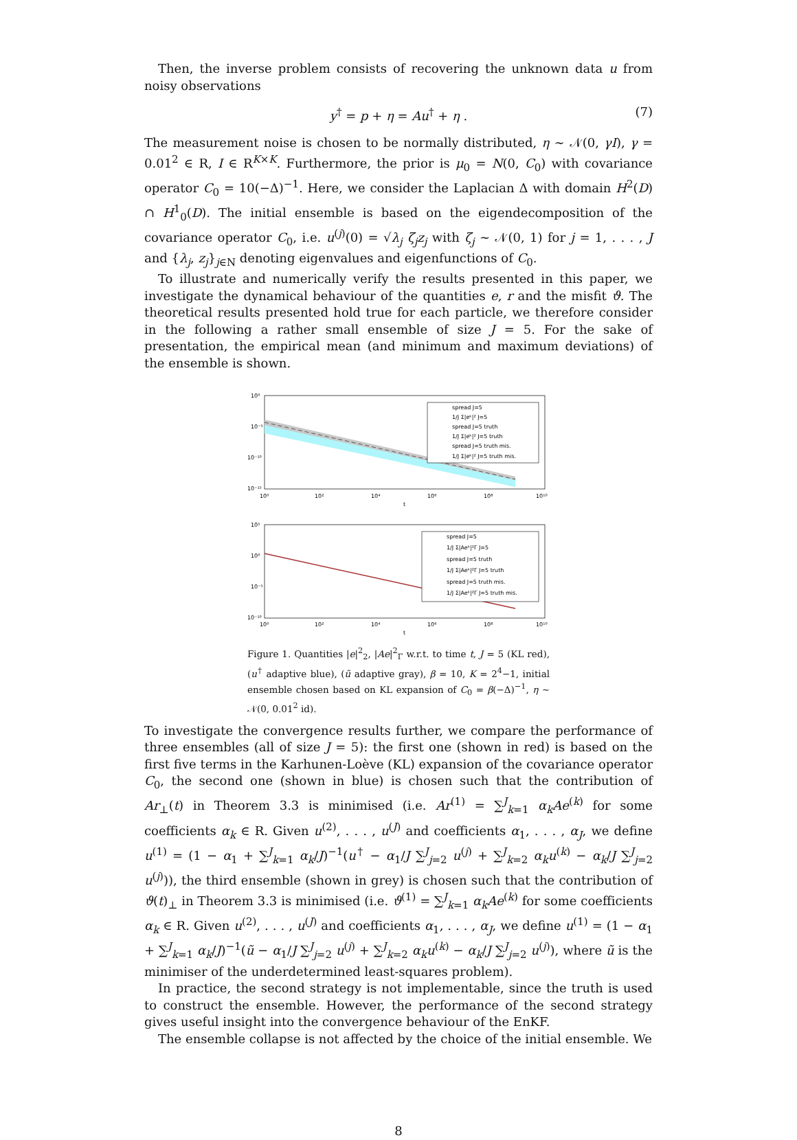Then, the inverse problem consists of recovering the unknown data u from noisy observations
y<sup>†</sup> = p + η = Au<sup>†</sup> + η . (7)
The measurement noise is chosen to be normally distributed, η ∼ 𝒩(0, γI), γ = 0.01<sup>2</sup> ∈ R, I ∈ R<sup>K×K</sup>. Furthermore, the prior is μ<sub>0</sub> = N(0, C<sub>0</sub>) with covariance operator C<sub>0</sub> = 10(−Δ)<sup>−1</sup>. Here, we consider the Laplacian Δ with domain H<sup>2</sup>(D) ∩ H<sup>1</sup><sub>0</sub>(D). The initial ensemble is based on the eigendecomposition of the covariance operator C<sub>0</sub>, i.e. u<sup>(j)</sup>(0) = √λ<sub>j</sub> ζ<sub>j</sub>z<sub>j</sub> with ζ<sub>j</sub> ∼ 𝒩(0, 1) for j = 1, . . . , J and {λ<sub>j</sub>, z<sub>j</sub>}<sub>j∈N</sub> denoting eigenvalues and eigenfunctions of C<sub>0</sub>.
To illustrate and numerically verify the results presented in this paper, we investigate the dynamical behaviour of the quantities e, r and the misfit ϑ. The theoretical results presented hold true for each particle, we therefore consider in the following a rather small ensemble of size J = 5. For the sake of presentation, the empirical mean (and minimum and maximum deviations) of the ensemble is shown.
10⁰
10⁻⁵
10⁻¹⁰
10⁻¹⁵
10⁰
10²
10⁴
10⁶
10⁸
10¹⁰
t
spread J=5
1/J Σ|eᵏ|² J=5
spread J=5 truth
1/J Σ|eᵏ|² J=5 truth
spread J=5 truth mis.
1/J Σ|eᵏ|² J=5 truth mis.
10⁵
10⁰
10⁻⁵
10⁻¹⁰
10⁰
10²
10⁴
10⁶
10⁸
10¹⁰
t
spread J=5
1/J Σ|Aeᵏ|²Γ J=5
spread J=5 truth
1/J Σ|Aeᵏ|²Γ J=5 truth
spread J=5 truth mis.
1/J Σ|Aeᵏ|²Γ J=5 truth mis.
Figure 1. Quantities |e|<sup>2</sup><sub>2</sub>, |Ae|<sup>2</sup><sub>Γ</sub> w.r.t. to time t, J = 5 (KL red), (u<sup>†</sup> adaptive blue), (ũ adaptive gray), β = 10, K = 2<sup>4</sup>−1, initial ensemble chosen based on KL expansion of C<sub>0</sub> = β(−Δ)<sup>−1</sup>, η ∼ 𝒩(0, 0.01<sup>2</sup> id).
To investigate the convergence results further, we compare the performance of three ensembles (all of size J = 5): the first one (shown in red) is based on the first five terms in the Karhunen-Loève (KL) expansion of the covariance operator C<sub>0</sub>, the second one (shown in blue) is chosen such that the contribution of Ar<sub>⊥</sub>(t) in Theorem 3.3 is minimised (i.e. Ar<sup>(1)</sup> = ∑<sup>J</sup><sub>k=1</sub> α<sub>k</sub>Ae<sup>(k)</sup> for some coefficients α<sub>k</sub> ∈ R. Given u<sup>(2)</sup>, . . . , u<sup>(J)</sup> and coefficients α<sub>1</sub>, . . . , α<sub>J</sub>, we define u<sup>(1)</sup> = (1 − α<sub>1</sub> + ∑<sup>J</sup><sub>k=1</sub> α<sub>k</sub>/J)<sup>−1</sup>(u<sup>†</sup> − α<sub>1</sub>/J ∑<sup>J</sup><sub>j=2</sub> u<sup>(j)</sup> + ∑<sup>J</sup><sub>k=2</sub> α<sub>k</sub>u<sup>(k)</sup> − α<sub>k</sub>/J ∑<sup>J</sup><sub>j=2</sub> u<sup>(j)</sup>)), the third ensemble (shown in grey) is chosen such that the contribution of ϑ(t)<sub>⊥</sub> in Theorem 3.3 is minimised (i.e. ϑ<sup>(1)</sup> = ∑<sup>J</sup><sub>k=1</sub> α<sub>k</sub>Ae<sup>(k)</sup> for some coefficients α<sub>k</sub> ∈ R. Given u<sup>(2)</sup>, . . . , u<sup>(J)</sup> and coefficients α<sub>1</sub>, . . . , α<sub>J</sub>, we define u<sup>(1)</sup> = (1 − α<sub>1</sub> + ∑<sup>J</sup><sub>k=1</sub> α<sub>k</sub>/J)<sup>−1</sup>(ũ − α<sub>1</sub>/J ∑<sup>J</sup><sub>j=2</sub> u<sup>(j)</sup> + ∑<sup>J</sup><sub>k=2</sub> α<sub>k</sub>u<sup>(k)</sup> − α<sub>k</sub>/J ∑<sup>J</sup><sub>j=2</sub> u<sup>(j)</sup>), where ũ is the minimiser of the underdetermined least-squares problem).
In practice, the second strategy is not implementable, since the truth is used to construct the ensemble. However, the performance of the second strategy gives useful insight into the convergence behaviour of the EnKF.
The ensemble collapse is not affected by the choice of the initial ensemble. We
8